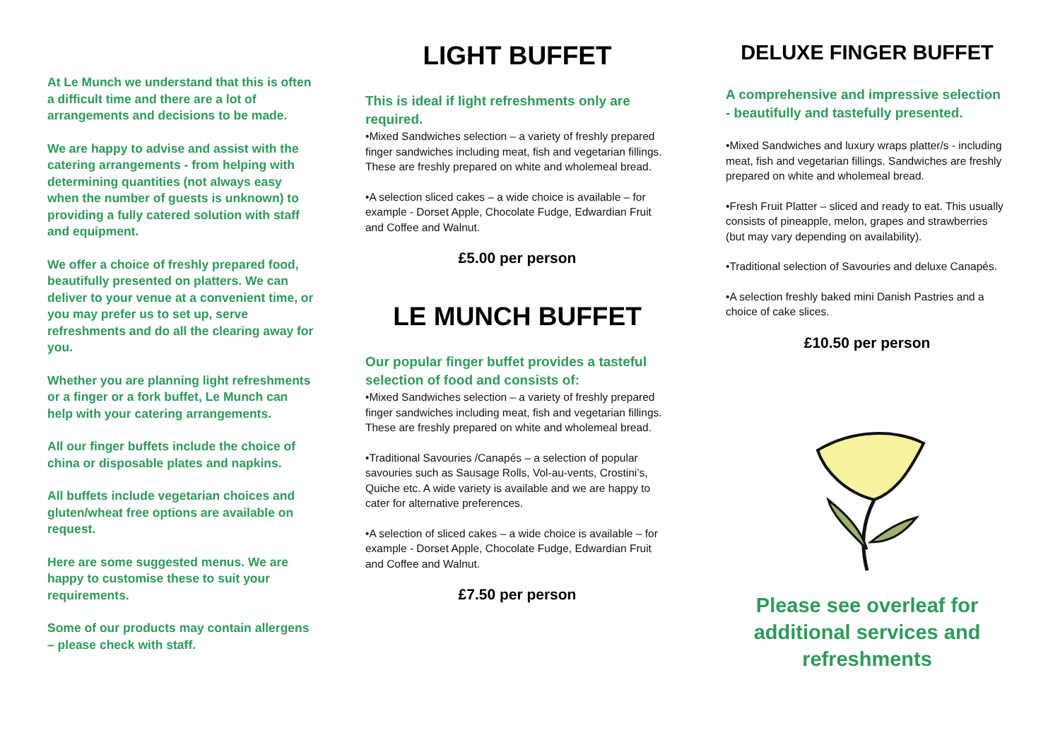At Le Munch we understand that this is often a difficult time and there are a lot of arrangements and decisions to be made.
We are happy to advise and assist with the catering arrangements - from helping with determining quantities (not always easy when the number of guests is unknown) to providing a fully catered solution with staff and equipment.
We offer a choice of freshly prepared food, beautifully presented on platters. We can deliver to your venue at a convenient time, or you may prefer us to set up, serve refreshments and do all the clearing away for you.
Whether you are planning light refreshments or a finger or a fork buffet, Le Munch can help with your catering arrangements.
All our finger buffets include the choice of china or disposable plates and napkins.
All buffets include vegetarian choices and gluten/wheat free options are available on request.
Here are some suggested menus. We are happy to customise these to suit your requirements.
Some of our products may contain allergens – please check with staff.
LIGHT BUFFET
This is ideal if light refreshments only are required.
•Mixed Sandwiches selection – a variety of freshly prepared finger sandwiches including meat, fish and vegetarian fillings. These are freshly prepared on white and wholemeal bread.
•A selection sliced cakes – a wide choice is available – for example - Dorset Apple, Chocolate Fudge, Edwardian Fruit and Coffee and Walnut.
£5.00 per person
LE MUNCH BUFFET
Our popular finger buffet provides a tasteful selection of food and consists of:
•Mixed Sandwiches selection – a variety of freshly prepared finger sandwiches including meat, fish and vegetarian fillings. These are freshly prepared on white and wholemeal bread.
•Traditional Savouries /Canapés – a selection of popular savouries such as Sausage Rolls, Vol-au-vents, Crostini’s, Quiche etc. A wide variety is available and we are happy to cater for alternative preferences.
•A selection of sliced cakes – a wide choice is available – for example - Dorset Apple, Chocolate Fudge, Edwardian Fruit and Coffee and Walnut.
£7.50 per person
DELUXE FINGER BUFFET
A comprehensive and impressive selection - beautifully and tastefully presented.
•Mixed Sandwiches and luxury wraps platter/s - including meat, fish and vegetarian fillings. Sandwiches are freshly prepared on white and wholemeal bread.
•Fresh Fruit Platter – sliced and ready to eat. This usually consists of pineapple, melon, grapes and strawberries (but may vary depending on availability).
•Traditional selection of Savouries and deluxe Canapés.
•A selection freshly baked mini Danish Pastries and a choice of cake slices.
£10.50 per person
Please see overleaf for additional services and refreshments